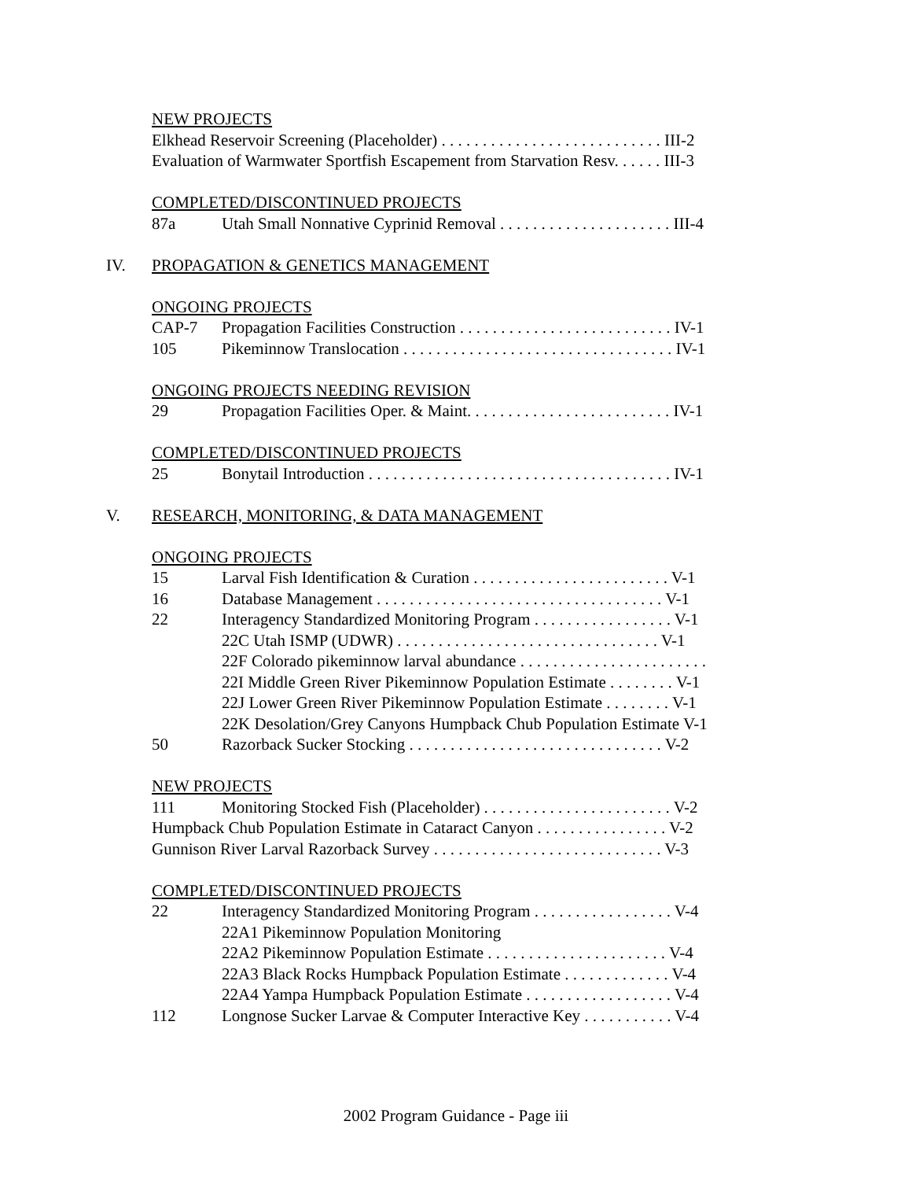NEW PROJECTS
Elkhead Reservoir Screening (Placeholder) . . . . . . . . . . . . . . . . . . . . . . . . . . . III-2
Evaluation of Warmwater Sportfish Escapement from Starvation Resv. . . . . . III-3
COMPLETED/DISCONTINUED PROJECTS
87a Utah Small Nonnative Cyprinid Removal . . . . . . . . . . . . . . . . . . . . . III-4
IV. PROPAGATION & GENETICS MANAGEMENT
ONGOING PROJECTS
CAP-7 Propagation Facilities Construction . . . . . . . . . . . . . . . . . . . . . . . . . . IV-1
105 Pikeminnow Translocation . . . . . . . . . . . . . . . . . . . . . . . . . . . . . . . . . IV-1
ONGOING PROJECTS NEEDING REVISION
29 Propagation Facilities Oper. & Maint. . . . . . . . . . . . . . . . . . . . . . . . . IV-1
COMPLETED/DISCONTINUED PROJECTS
25 Bonytail Introduction . . . . . . . . . . . . . . . . . . . . . . . . . . . . . . . . . . . . . IV-1
V. RESEARCH, MONITORING, & DATA MANAGEMENT
ONGOING PROJECTS
15 Larval Fish Identification & Curation . . . . . . . . . . . . . . . . . . . . . . . . V-1
16 Database Management . . . . . . . . . . . . . . . . . . . . . . . . . . . . . . . . . . . V-1
22 Interagency Standardized Monitoring Program . . . . . . . . . . . . . . . . . V-1
22C Utah ISMP (UDWR) . . . . . . . . . . . . . . . . . . . . . . . . . . . . . . . . V-1
22F Colorado pikeminnow larval abundance . . . . . . . . . . . . . . . . . . . . . . .
22I Middle Green River Pikeminnow Population Estimate . . . . . . . . V-1
22J Lower Green River Pikeminnow Population Estimate . . . . . . . . V-1
22K Desolation/Grey Canyons Humpback Chub Population Estimate V-1
50 Razorback Sucker Stocking . . . . . . . . . . . . . . . . . . . . . . . . . . . . . . . V-2
NEW PROJECTS
111 Monitoring Stocked Fish (Placeholder) . . . . . . . . . . . . . . . . . . . . . . . V-2
Humpback Chub Population Estimate in Cataract Canyon . . . . . . . . . . . . . . . . V-2
Gunnison River Larval Razorback Survey . . . . . . . . . . . . . . . . . . . . . . . . . . . . V-3
COMPLETED/DISCONTINUED PROJECTS
22 Interagency Standardized Monitoring Program . . . . . . . . . . . . . . . . . V-4
22A1 Pikeminnow Population Monitoring
22A2 Pikeminnow Population Estimate . . . . . . . . . . . . . . . . . . . . . . V-4
22A3 Black Rocks Humpback Population Estimate . . . . . . . . . . . . . V-4
22A4 Yampa Humpback Population Estimate . . . . . . . . . . . . . . . . . . V-4
112 Longnose Sucker Larvae & Computer Interactive Key . . . . . . . . . . . V-4
2002 Program Guidance - Page iii